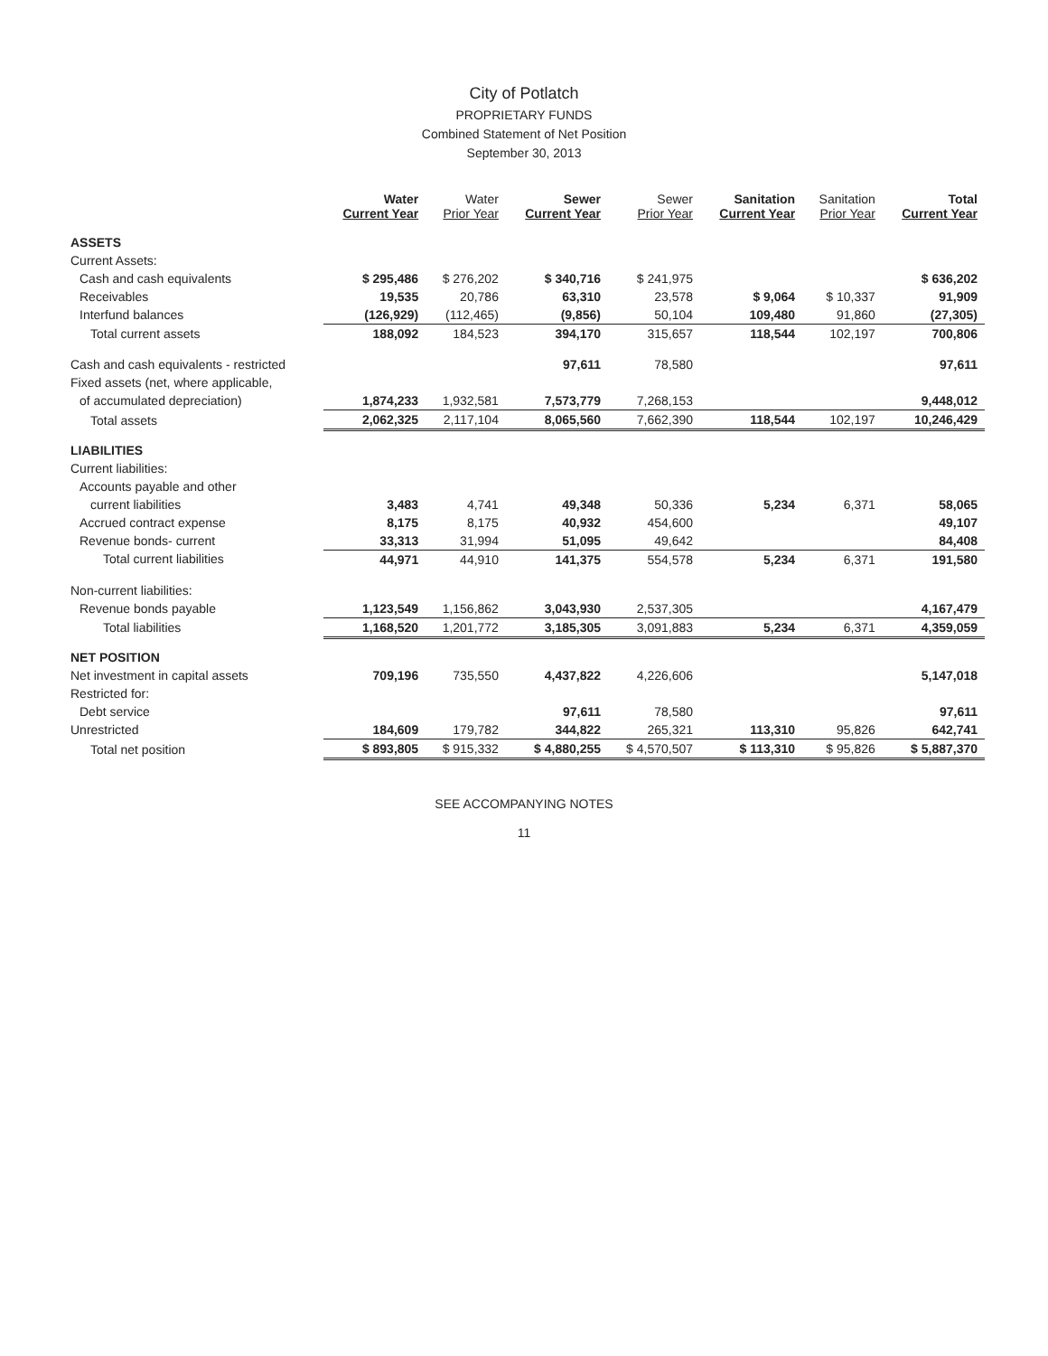City of Potlatch
PROPRIETARY FUNDS
Combined Statement of Net Position
September 30, 2013
| | Water Current Year | Water Prior Year | Sewer Current Year | Sewer Prior Year | Sanitation Current Year | Sanitation Prior Year | Total Current Year |
| --- | --- | --- | --- | --- | --- | --- | --- |
| ASSETS | | | | | | | |
| Current Assets: | | | | | | | |
| Cash and cash equivalents | $ 295,486 | $ 276,202 | $ 340,716 | $ 241,975 | | | $ 636,202 |
| Receivables | 19,535 | 20,786 | 63,310 | 23,578 | $ 9,064 | $ 10,337 | 91,909 |
| Interfund balances | (126,929) | (112,465) | (9,856) | 50,104 | 109,480 | 91,860 | (27,305) |
| Total current assets | 188,092 | 184,523 | 394,170 | 315,657 | 118,544 | 102,197 | 700,806 |
| Cash and cash equivalents - restricted | | | 97,611 | 78,580 | | | 97,611 |
| Fixed assets (net, where applicable, | | | | | | | |
| of accumulated depreciation) | 1,874,233 | 1,932,581 | 7,573,779 | 7,268,153 | | | 9,448,012 |
| Total assets | 2,062,325 | 2,117,104 | 8,065,560 | 7,662,390 | 118,544 | 102,197 | 10,246,429 |
| LIABILITIES | | | | | | | |
| Current liabilities: | | | | | | | |
| Accounts payable and other | | | | | | | |
| current liabilities | 3,483 | 4,741 | 49,348 | 50,336 | 5,234 | 6,371 | 58,065 |
| Accrued contract expense | 8,175 | 8,175 | 40,932 | 454,600 | | | 49,107 |
| Revenue bonds- current | 33,313 | 31,994 | 51,095 | 49,642 | | | 84,408 |
| Total current liabilities | 44,971 | 44,910 | 141,375 | 554,578 | 5,234 | 6,371 | 191,580 |
| Non-current liabilities: | | | | | | | |
| Revenue bonds payable | 1,123,549 | 1,156,862 | 3,043,930 | 2,537,305 | | | 4,167,479 |
| Total liabilities | 1,168,520 | 1,201,772 | 3,185,305 | 3,091,883 | 5,234 | 6,371 | 4,359,059 |
| NET POSITION | | | | | | | |
| Net investment in capital assets | 709,196 | 735,550 | 4,437,822 | 4,226,606 | | | 5,147,018 |
| Restricted for: | | | | | | | |
| Debt service | | | 97,611 | 78,580 | | | 97,611 |
| Unrestricted | 184,609 | 179,782 | 344,822 | 265,321 | 113,310 | 95,826 | 642,741 |
| Total net position | $ 893,805 | $ 915,332 | $ 4,880,255 | $ 4,570,507 | $ 113,310 | $ 95,826 | $ 5,887,370 |
SEE ACCOMPANYING NOTES
11